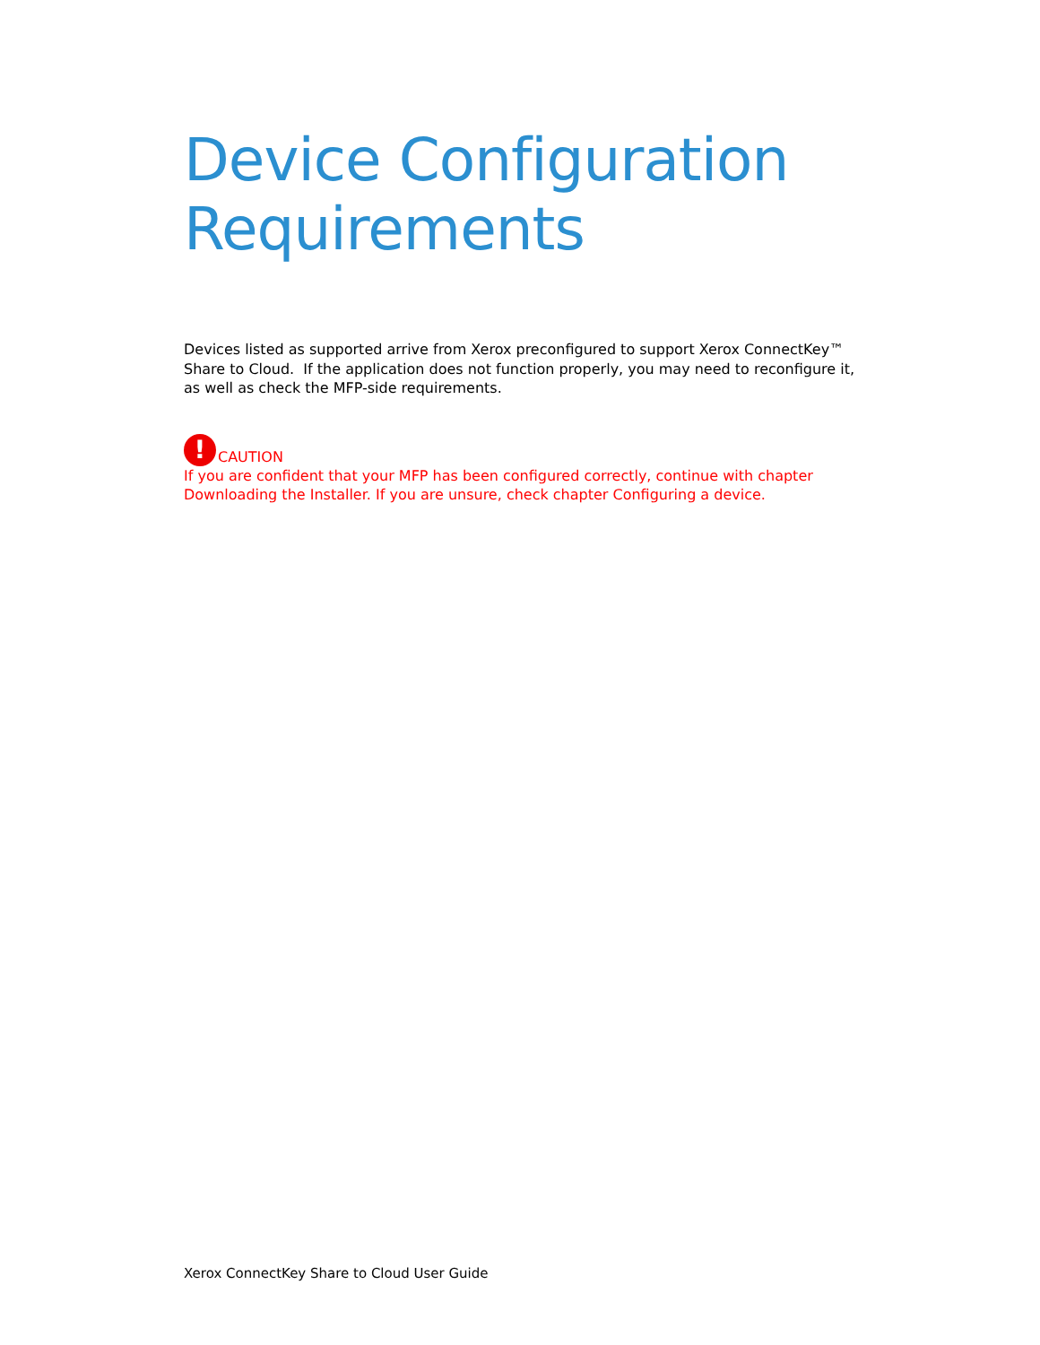Device Configuration Requirements
Devices listed as supported arrive from Xerox preconfigured to support Xerox ConnectKey™ Share to Cloud. If the application does not function properly, you may need to reconfigure it, as well as check the MFP-side requirements.
! CAUTION
If you are confident that your MFP has been configured correctly, continue with chapter Downloading the Installer. If you are unsure, check chapter Configuring a device.
Xerox ConnectKey Share to Cloud User Guide